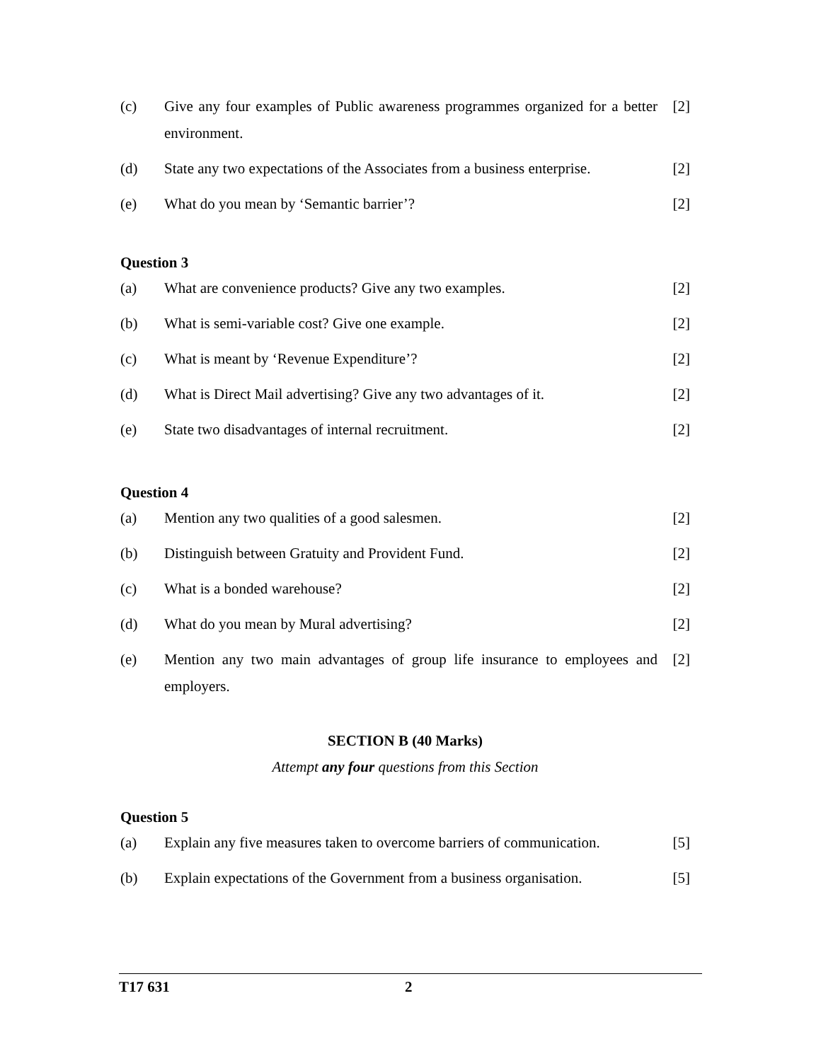(c) Give any four examples of Public awareness programmes organized for a better environment.
[2]
(d) State any two expectations of the Associates from a business enterprise.
[2]
(e) What do you mean by ‘Semantic barrier’?
[2]
Question 3
(a) What are convenience products? Give any two examples.
[2]
(b) What is semi-variable cost? Give one example.
[2]
(c) What is meant by ‘Revenue Expenditure’?
[2]
(d) What is Direct Mail advertising? Give any two advantages of it.
[2]
(e) State two disadvantages of internal recruitment.
[2]
Question 4
(a) Mention any two qualities of a good salesmen.
[2]
(b) Distinguish between Gratuity and Provident Fund.
[2]
(c) What is a bonded warehouse? [2]
(d) What do you mean by Mural advertising?
[2]
(e) Mention any two main advantages of group life insurance to employees and employers.
[2]
SECTION B (40 Marks)
Attempt any four questions from this Section
Question 5
(a) Explain any five measures taken to overcome barriers of communication.
[5]
(b) Explain expectations of the Government from a business organisation.
[5]
T17 631 2